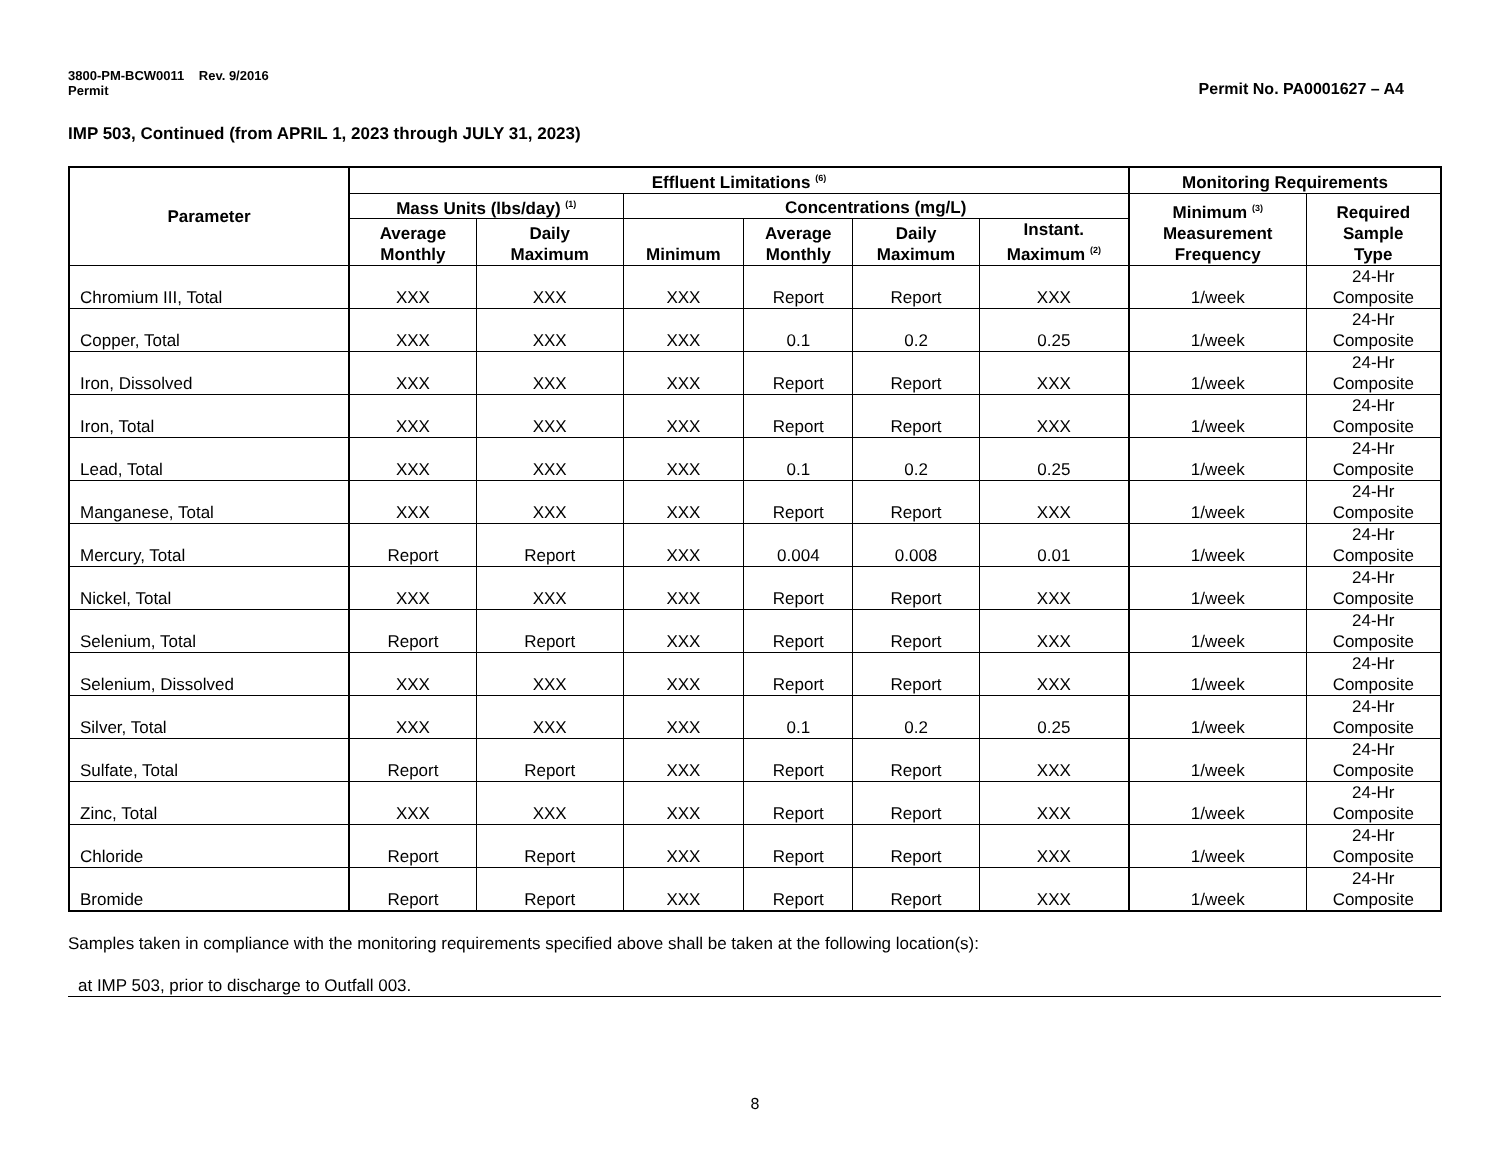3800-PM-BCW0011 Rev. 9/2016
Permit
Permit No. PA0001627 – A4
IMP 503, Continued (from APRIL 1, 2023 through JULY 31, 2023)
| Parameter | Effluent Limitations <sup>(6)</sup> | | | | | | Monitoring Requirements | |
| --- | --- | --- | --- | --- | --- | --- | --- | --- |
| | Mass Units (lbs/day) <sup>(1)</sup> | | Concentrations (mg/L) | | | | Minimum <sup>(3)</sup> Measurement Frequency | Required Sample Type |
| | Average Monthly | Daily Maximum | Minimum | Average Monthly | Daily Maximum | Instant. Maximum <sup>(2)</sup> | | |
| Chromium III, Total | XXX | XXX | XXX | Report | Report | XXX | 1/week | 24-Hr Composite |
| Copper, Total | XXX | XXX | XXX | 0.1 | 0.2 | 0.25 | 1/week | 24-Hr Composite |
| Iron, Dissolved | XXX | XXX | XXX | Report | Report | XXX | 1/week | 24-Hr Composite |
| Iron, Total | XXX | XXX | XXX | Report | Report | XXX | 1/week | 24-Hr Composite |
| Lead, Total | XXX | XXX | XXX | 0.1 | 0.2 | 0.25 | 1/week | 24-Hr Composite |
| Manganese, Total | XXX | XXX | XXX | Report | Report | XXX | 1/week | 24-Hr Composite |
| Mercury, Total | Report | Report | XXX | 0.004 | 0.008 | 0.01 | 1/week | 24-Hr Composite |
| Nickel, Total | XXX | XXX | XXX | Report | Report | XXX | 1/week | 24-Hr Composite |
| Selenium, Total | Report | Report | XXX | Report | Report | XXX | 1/week | 24-Hr Composite |
| Selenium, Dissolved | XXX | XXX | XXX | Report | Report | XXX | 1/week | 24-Hr Composite |
| Silver, Total | XXX | XXX | XXX | 0.1 | 0.2 | 0.25 | 1/week | 24-Hr Composite |
| Sulfate, Total | Report | Report | XXX | Report | Report | XXX | 1/week | 24-Hr Composite |
| Zinc, Total | XXX | XXX | XXX | Report | Report | XXX | 1/week | 24-Hr Composite |
| Chloride | Report | Report | XXX | Report | Report | XXX | 1/week | 24-Hr Composite |
| Bromide | Report | Report | XXX | Report | Report | XXX | 1/week | 24-Hr Composite |
Samples taken in compliance with the monitoring requirements specified above shall be taken at the following location(s):
at IMP 503, prior to discharge to Outfall 003.
8